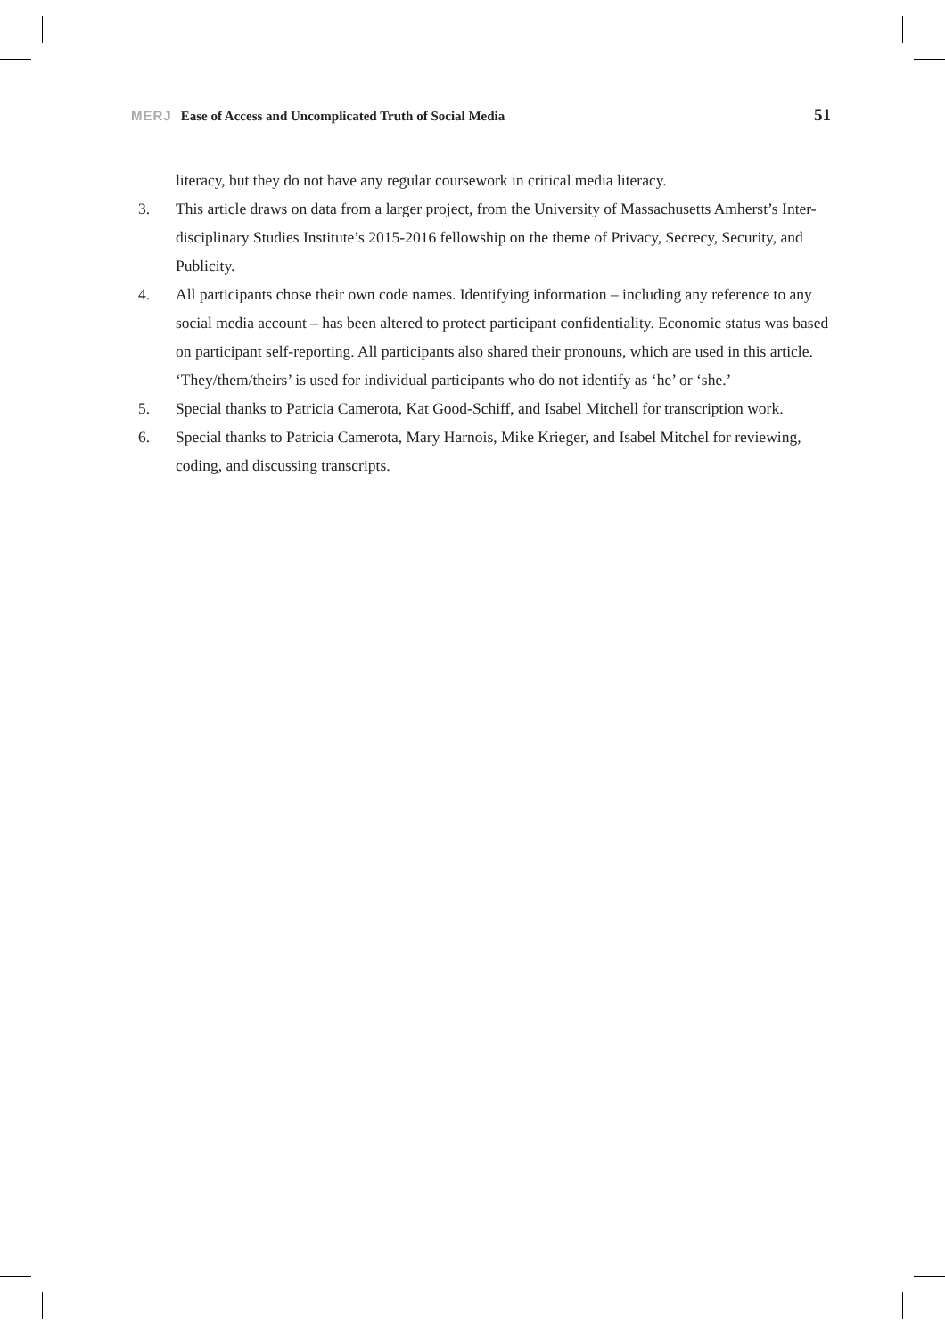MERJ Ease of Access and Uncomplicated Truth of Social Media 51
literacy, but they do not have any regular coursework in critical media literacy.
3. This article draws on data from a larger project, from the University of Massachusetts Amherst’s Inter-disciplinary Studies Institute’s 2015-2016 fellowship on the theme of Privacy, Secrecy, Security, and Publicity.
4. All participants chose their own code names. Identifying information – including any reference to any social media account – has been altered to protect participant confidentiality. Economic status was based on participant self-reporting. All participants also shared their pronouns, which are used in this article. ‘They/them/theirs’ is used for individual participants who do not identify as ‘he’ or ‘she.’
5. Special thanks to Patricia Camerota, Kat Good-Schiff, and Isabel Mitchell for transcription work.
6. Special thanks to Patricia Camerota, Mary Harnois, Mike Krieger, and Isabel Mitchel for reviewing, coding, and discussing transcripts.